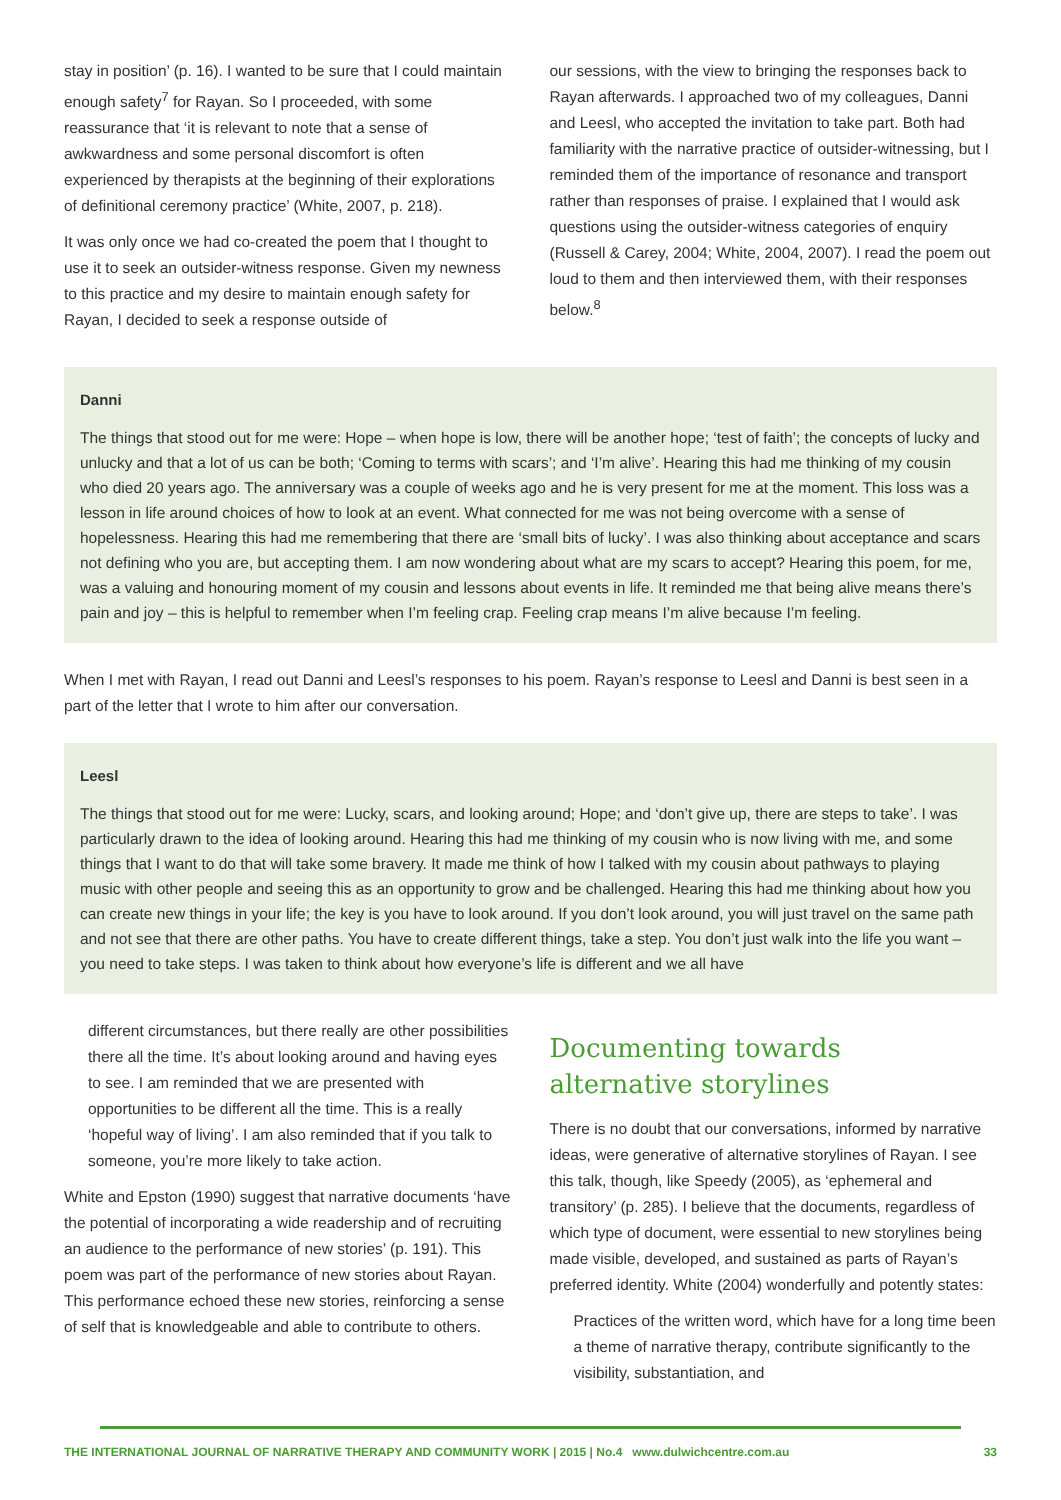stay in position’ (p. 16). I wanted to be sure that I could maintain enough safety<sup>7</sup> for Rayan. So I proceeded, with some reassurance that ‘it is relevant to note that a sense of awkwardness and some personal discomfort is often experienced by therapists at the beginning of their explorations of definitional ceremony practice’ (White, 2007, p. 218).
It was only once we had co-created the poem that I thought to use it to seek an outsider-witness response. Given my newness to this practice and my desire to maintain enough safety for Rayan, I decided to seek a response outside of
our sessions, with the view to bringing the responses back to Rayan afterwards. I approached two of my colleagues, Danni and Leesl, who accepted the invitation to take part. Both had familiarity with the narrative practice of outsider-witnessing, but I reminded them of the importance of resonance and transport rather than responses of praise. I explained that I would ask questions using the outsider-witness categories of enquiry (Russell & Carey, 2004; White, 2004, 2007). I read the poem out loud to them and then interviewed them, with their responses below.<sup>8</sup>
Danni
The things that stood out for me were: Hope – when hope is low, there will be another hope; ‘test of faith’; the concepts of lucky and unlucky and that a lot of us can be both; ‘Coming to terms with scars’; and ‘I’m alive’. Hearing this had me thinking of my cousin who died 20 years ago. The anniversary was a couple of weeks ago and he is very present for me at the moment. This loss was a lesson in life around choices of how to look at an event. What connected for me was not being overcome with a sense of hopelessness. Hearing this had me remembering that there are ‘small bits of lucky’. I was also thinking about acceptance and scars not defining who you are, but accepting them. I am now wondering about what are my scars to accept? Hearing this poem, for me, was a valuing and honouring moment of my cousin and lessons about events in life. It reminded me that being alive means there’s pain and joy – this is helpful to remember when I’m feeling crap. Feeling crap means I’m alive because I’m feeling.
When I met with Rayan, I read out Danni and Leesl’s responses to his poem. Rayan’s response to Leesl and Danni is best seen in a part of the letter that I wrote to him after our conversation.
Leesl
The things that stood out for me were: Lucky, scars, and looking around; Hope; and ‘don’t give up, there are steps to take’. I was particularly drawn to the idea of looking around. Hearing this had me thinking of my cousin who is now living with me, and some things that I want to do that will take some bravery. It made me think of how I talked with my cousin about pathways to playing music with other people and seeing this as an opportunity to grow and be challenged. Hearing this had me thinking about how you can create new things in your life; the key is you have to look around. If you don’t look around, you will just travel on the same path and not see that there are other paths. You have to create different things, take a step. You don’t just walk into the life you want – you need to take steps. I was taken to think about how everyone’s life is different and we all have
different circumstances, but there really are other possibilities there all the time. It’s about looking around and having eyes to see. I am reminded that we are presented with opportunities to be different all the time. This is a really ‘hopeful way of living’. I am also reminded that if you talk to someone, you’re more likely to take action.
White and Epston (1990) suggest that narrative documents ‘have the potential of incorporating a wide readership and of recruiting an audience to the performance of new stories’ (p. 191). This poem was part of the performance of new stories about Rayan. This performance echoed these new stories, reinforcing a sense of self that is knowledgeable and able to contribute to others.
Documenting towards
alternative storylines
There is no doubt that our conversations, informed by narrative ideas, were generative of alternative storylines of Rayan. I see this talk, though, like Speedy (2005), as ‘ephemeral and transitory’ (p. 285). I believe that the documents, regardless of which type of document, were essential to new storylines being made visible, developed, and sustained as parts of Rayan’s preferred identity. White (2004) wonderfully and potently states:
Practices of the written word, which have for a long time been a theme of narrative therapy, contribute significantly to the visibility, substantiation, and
THE INTERNATIONAL JOURNAL OF NARRATIVE THERAPY AND COMMUNITY WORK | 2015 | No.4 www.dulwichcentre.com.au 33